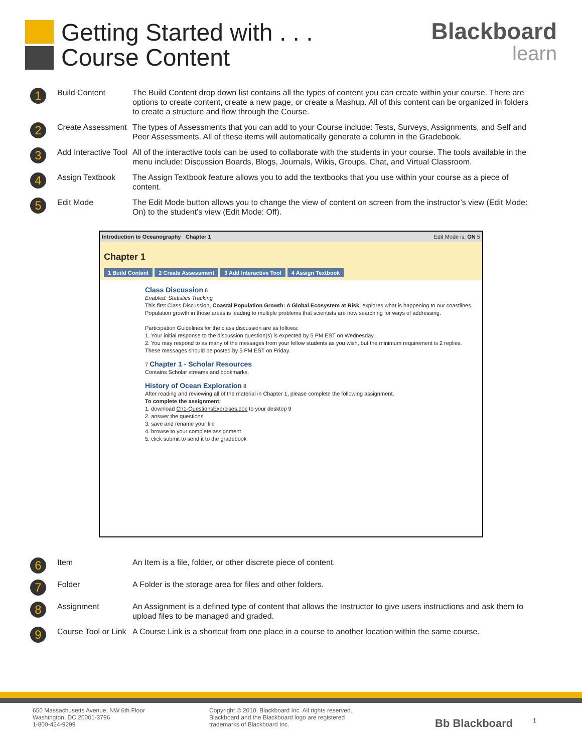Getting Started with . . .
Course Content
Blackboard
learn
1
Build Content The Build Content drop down list contains all the types of content you can create within your course. There are options to create content, create a new page, or create a Mashup. All of this content can be organized in folders to create a structure and flow through the Course.
2
Create Assessment
The types of Assessments that you can add to your Course include: Tests, Surveys, Assignments, and Self and Peer Assessments. All of these items will automatically generate a column in the Gradebook.
3
Add Interactive Tool
All of the interactive tools can be used to collaborate with the students in your course. The tools available in the menu include: Discussion Boards, Blogs, Journals, Wikis, Groups, Chat, and Virtual Classroom.
4
Assign Textbook The Assign Textbook feature allows you to add the textbooks that you use within your course as a piece of content.
5
Edit Mode The Edit Mode button allows you to change the view of content on screen from the instructor’s view (Edit Mode: On) to the student’s view (Edit Mode: Off).
Introduction to Oceanography Chapter 1 Edit Mode is: ON 5
Chapter 1
1 Build Content 2 Create Assessment 3 Add Interactive Tool 4 Assign Textbook
Class Discussion 6
Enabled: Statistics Tracking
This first Class Discussion, Coastal Population Growth: A Global Ecosystem at Risk, explores what is happening to our coastlines. Population growth in those areas is leading to multiple problems that scientists are now searching for ways of addressing.
Participation Guidelines for the class discussion are as follows:
1. Your initial response to the discussion question(s) is expected by 5 PM EST on Wednesday.
2. You may respond to as many of the messages from your fellow students as you wish, but the minimum requirement is 2 replies. These messages should be posted by 5 PM EST on Friday.
7 Chapter 1 - Scholar Resources
Contains Scholar streams and bookmarks.
History of Ocean Exploration 8
After reading and reviewing all of the material in Chapter 1, please complete the following assignment.
To complete the assignment:
1. download Ch1-QuestionsExercises.doc to your desktop 9
2. answer the questions
3. save and rename your file
4. browse to your complete assignment
5. click submit to send it to the gradebook
6
Item An Item is a file, folder, or other discrete piece of content.
7
Folder A Folder is the storage area for files and other folders.
8
Assignment An Assignment is a defined type of content that allows the Instructor to give users instructions and ask them to upload files to be managed and graded.
9
Course Tool or Link
A Course Link is a shortcut from one place in a course to another location within the same course.
650 Massachusetts Avenue, NW 6th Floor
Washington, DC 20001-3796
1-800-424-9299
Copyright © 2010. Blackboard Inc. All rights reserved.
Blackboard and the Blackboard logo are registered
trademarks of Blackboard Inc.
Bb Blackboard
1